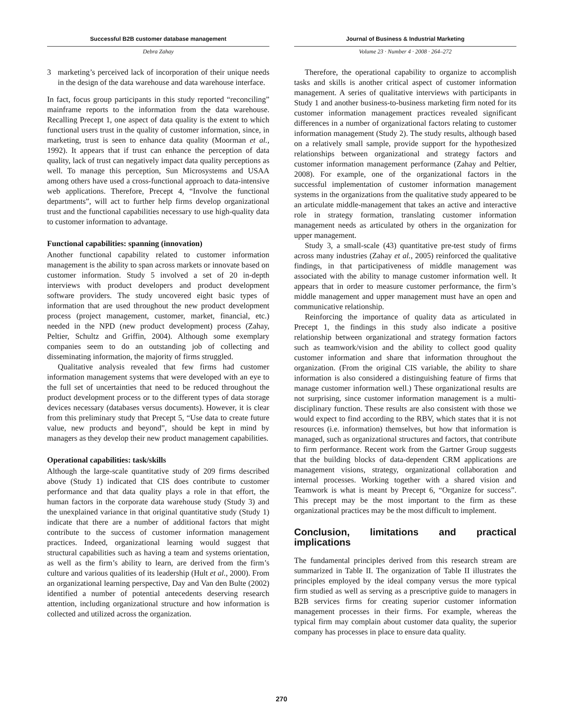Successful B2B customer database management Journal of Business & Industrial Marketing
Debra Zahay Volume 23 · Number 4 · 2008 · 264–272
3 marketing’s perceived lack of incorporation of their unique needs in the design of the data warehouse and data warehouse interface.
In fact, focus group participants in this study reported “reconciling” mainframe reports to the information from the data warehouse. Recalling Precept 1, one aspect of data quality is the extent to which functional users trust in the quality of customer information, since, in marketing, trust is seen to enhance data quality (Moorman et al., 1992). It appears that if trust can enhance the perception of data quality, lack of trust can negatively impact data quality perceptions as well. To manage this perception, Sun Microsystems and USAA among others have used a cross-functional approach to data-intensive web applications. Therefore, Precept 4, “Involve the functional departments”, will act to further help firms develop organizational trust and the functional capabilities necessary to use high-quality data to customer information to advantage.
Functional capabilities: spanning (innovation)
Another functional capability related to customer information management is the ability to span across markets or innovate based on customer information. Study 5 involved a set of 20 in-depth interviews with product developers and product development software providers. The study uncovered eight basic types of information that are used throughout the new product development process (project management, customer, market, financial, etc.) needed in the NPD (new product development) process (Zahay, Peltier, Schultz and Griffin, 2004). Although some exemplary companies seem to do an outstanding job of collecting and disseminating information, the majority of firms struggled.
Qualitative analysis revealed that few firms had customer information management systems that were developed with an eye to the full set of uncertainties that need to be reduced throughout the product development process or to the different types of data storage devices necessary (databases versus documents). However, it is clear from this preliminary study that Precept 5, “Use data to create future value, new products and beyond”, should be kept in mind by managers as they develop their new product management capabilities.
Operational capabilities: task/skills
Although the large-scale quantitative study of 209 firms described above (Study 1) indicated that CIS does contribute to customer performance and that data quality plays a role in that effort, the human factors in the corporate data warehouse study (Study 3) and the unexplained variance in that original quantitative study (Study 1) indicate that there are a number of additional factors that might contribute to the success of customer information management practices. Indeed, organizational learning would suggest that structural capabilities such as having a team and systems orientation, as well as the firm’s ability to learn, are derived from the firm’s culture and various qualities of its leadership (Hult et al., 2000). From an organizational learning perspective, Day and Van den Bulte (2002) identified a number of potential antecedents deserving research attention, including organizational structure and how information is collected and utilized across the organization.
Therefore, the operational capability to organize to accomplish tasks and skills is another critical aspect of customer information management. A series of qualitative interviews with participants in Study 1 and another business-to-business marketing firm noted for its customer information management practices revealed significant differences in a number of organizational factors relating to customer information management (Study 2). The study results, although based on a relatively small sample, provide support for the hypothesized relationships between organizational and strategy factors and customer information management performance (Zahay and Peltier, 2008). For example, one of the organizational factors in the successful implementation of customer information management systems in the organizations from the qualitative study appeared to be an articulate middle-management that takes an active and interactive role in strategy formation, translating customer information management needs as articulated by others in the organization for upper management.
Study 3, a small-scale (43) quantitative pre-test study of firms across many industries (Zahay et al., 2005) reinforced the qualitative findings, in that participativeness of middle management was associated with the ability to manage customer information well. It appears that in order to measure customer performance, the firm’s middle management and upper management must have an open and communicative relationship.
Reinforcing the importance of quality data as articulated in Precept 1, the findings in this study also indicate a positive relationship between organizational and strategy formation factors such as teamwork/vision and the ability to collect good quality customer information and share that information throughout the organization. (From the original CIS variable, the ability to share information is also considered a distinguishing feature of firms that manage customer information well.) These organizational results are not surprising, since customer information management is a multi-disciplinary function. These results are also consistent with those we would expect to find according to the RBV, which states that it is not resources (i.e. information) themselves, but how that information is managed, such as organizational structures and factors, that contribute to firm performance. Recent work from the Gartner Group suggests that the building blocks of data-dependent CRM applications are management visions, strategy, organizational collaboration and internal processes. Working together with a shared vision and Teamwork is what is meant by Precept 6, “Organize for success”. This precept may be the most important to the firm as these organizational practices may be the most difficult to implement.
Conclusion, limitations and practical implications
The fundamental principles derived from this research stream are summarized in Table II. The organization of Table II illustrates the principles employed by the ideal company versus the more typical firm studied as well as serving as a prescriptive guide to managers in B2B services firms for creating superior customer information management processes in their firms. For example, whereas the typical firm may complain about customer data quality, the superior company has processes in place to ensure data quality.
270